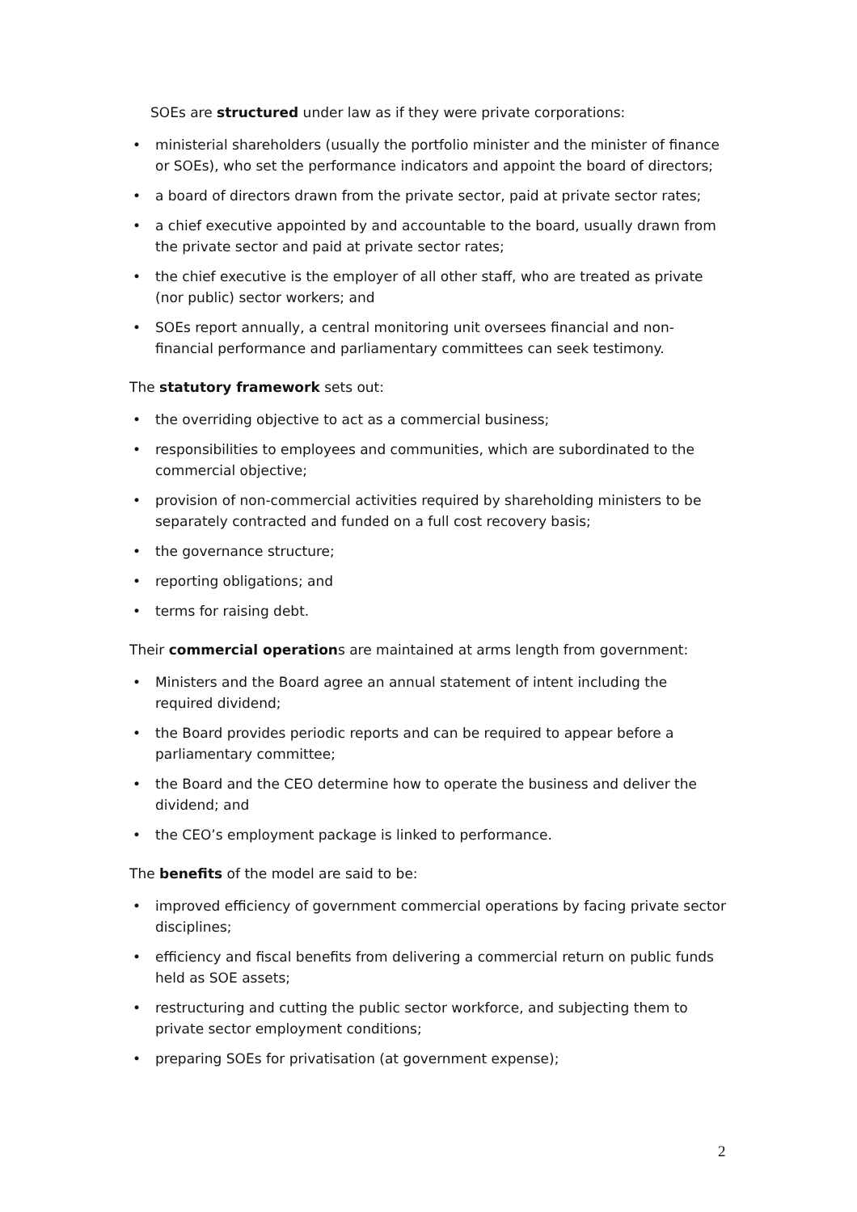SOEs are structured under law as if they were private corporations:
• ministerial shareholders (usually the portfolio minister and the minister of finance or SOEs), who set the performance indicators and appoint the board of directors;
• a board of directors drawn from the private sector, paid at private sector rates;
• a chief executive appointed by and accountable to the board, usually drawn from the private sector and paid at private sector rates;
• the chief executive is the employer of all other staff, who are treated as private (nor public) sector workers; and
• SOEs report annually, a central monitoring unit oversees financial and non-financial performance and parliamentary committees can seek testimony.
The statutory framework sets out:
• the overriding objective to act as a commercial business;
• responsibilities to employees and communities, which are subordinated to the commercial objective;
• provision of non-commercial activities required by shareholding ministers to be separately contracted and funded on a full cost recovery basis;
• the governance structure;
• reporting obligations; and
• terms for raising debt.
Their commercial operations are maintained at arms length from government:
• Ministers and the Board agree an annual statement of intent including the required dividend;
• the Board provides periodic reports and can be required to appear before a parliamentary committee;
• the Board and the CEO determine how to operate the business and deliver the dividend; and
• the CEO’s employment package is linked to performance.
The benefits of the model are said to be:
• improved efficiency of government commercial operations by facing private sector disciplines;
• efficiency and fiscal benefits from delivering a commercial return on public funds held as SOE assets;
• restructuring and cutting the public sector workforce, and subjecting them to private sector employment conditions;
• preparing SOEs for privatisation (at government expense);
2